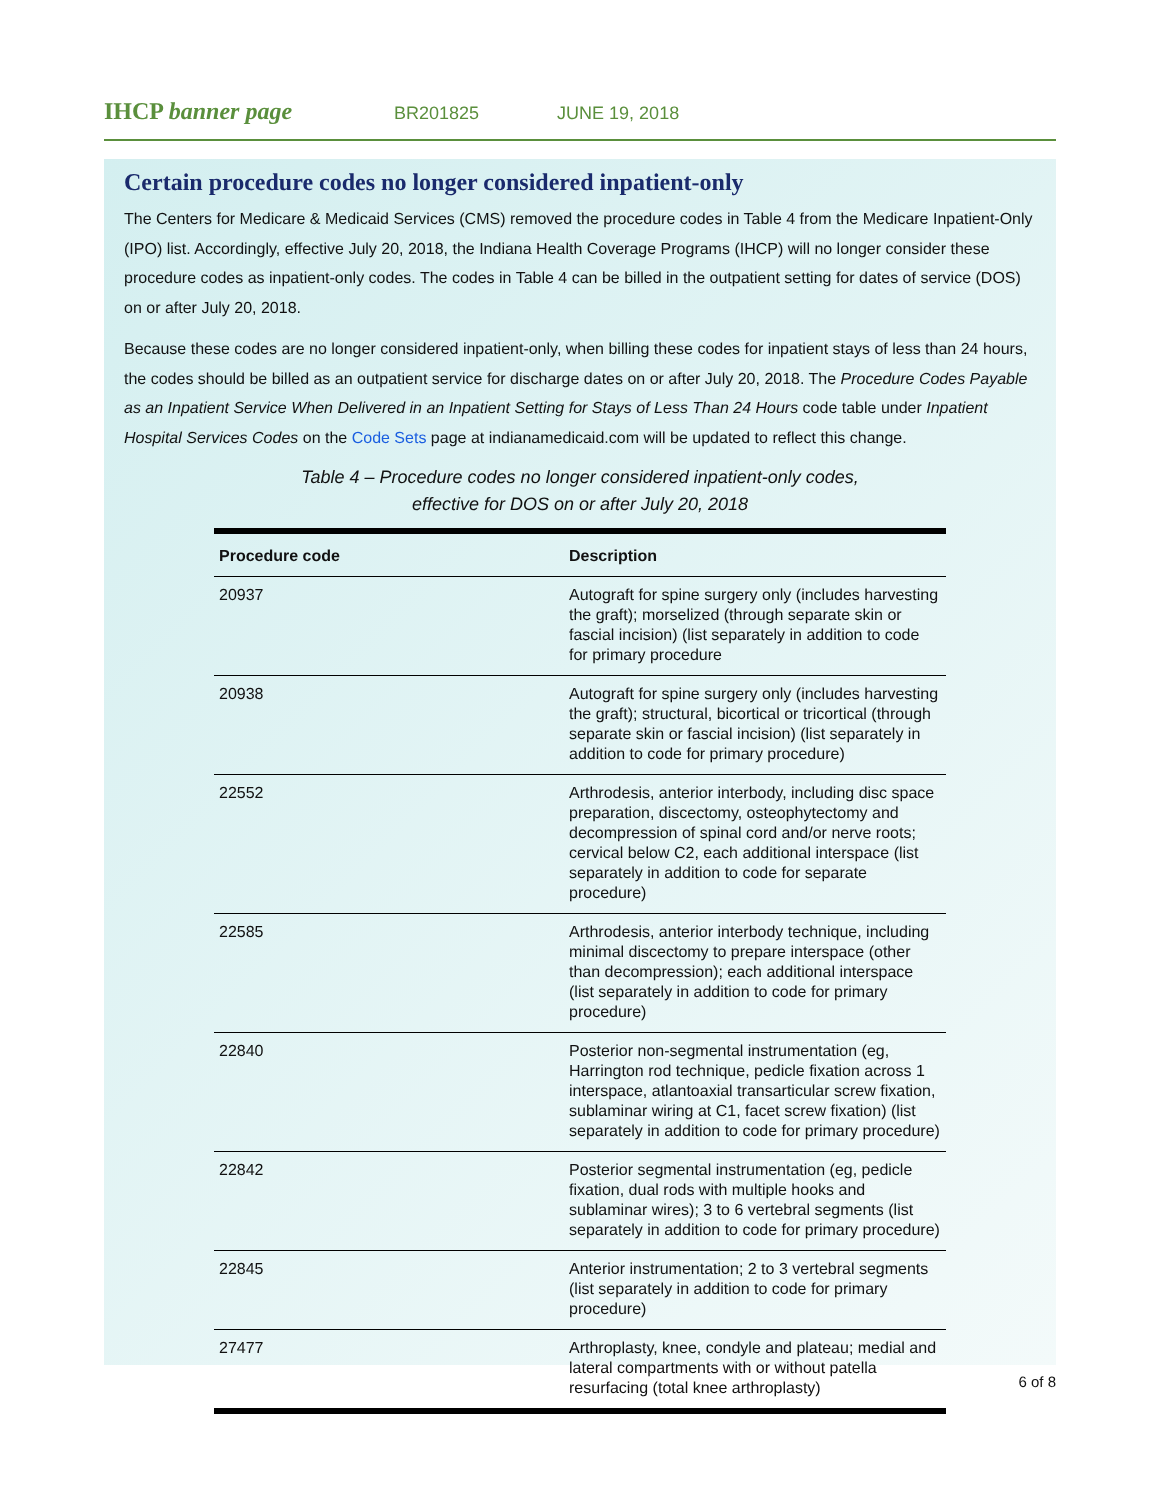IHCP banner page
BR201825 JUNE 19, 2018
Certain procedure codes no longer considered inpatient-only
The Centers for Medicare & Medicaid Services (CMS) removed the procedure codes in Table 4 from the Medicare Inpatient-Only (IPO) list. Accordingly, effective July 20, 2018, the Indiana Health Coverage Programs (IHCP) will no longer consider these procedure codes as inpatient-only codes. The codes in Table 4 can be billed in the outpatient setting for dates of service (DOS) on or after July 20, 2018.
Because these codes are no longer considered inpatient-only, when billing these codes for inpatient stays of less than 24 hours, the codes should be billed as an outpatient service for discharge dates on or after July 20, 2018. The Procedure Codes Payable as an Inpatient Service When Delivered in an Inpatient Setting for Stays of Less Than 24 Hours code table under Inpatient Hospital Services Codes on the Code Sets page at indianamedicaid.com will be updated to reflect this change.
Table 4 – Procedure codes no longer considered inpatient-only codes,
effective for DOS on or after July 20, 2018
| Procedure code | Description |
| --- | --- |
| 20937 | Autograft for spine surgery only (includes harvesting the graft); morselized (through separate skin or fascial incision) (list separately in addition to code for primary procedure |
| 20938 | Autograft for spine surgery only (includes harvesting the graft); structural, bicortical or tricortical (through separate skin or fascial incision) (list separately in addition to code for primary procedure) |
| 22552 | Arthrodesis, anterior interbody, including disc space preparation, discectomy, osteophytectomy and decompression of spinal cord and/or nerve roots; cervical below C2, each additional interspace (list separately in addition to code for separate procedure) |
| 22585 | Arthrodesis, anterior interbody technique, including minimal discectomy to prepare interspace (other than decompression); each additional interspace (list separately in addition to code for primary procedure) |
| 22840 | Posterior non-segmental instrumentation (eg, Harrington rod technique, pedicle fixation across 1 interspace, atlantoaxial transarticular screw fixation, sublaminar wiring at C1, facet screw fixation) (list separately in addition to code for primary procedure) |
| 22842 | Posterior segmental instrumentation (eg, pedicle fixation, dual rods with multiple hooks and sublaminar wires); 3 to 6 vertebral segments (list separately in addition to code for primary procedure) |
| 22845 | Anterior instrumentation; 2 to 3 vertebral segments (list separately in addition to code for primary procedure) |
| 27477 | Arthroplasty, knee, condyle and plateau; medial and lateral compartments with or without patella resurfacing (total knee arthroplasty) |
6 of 8